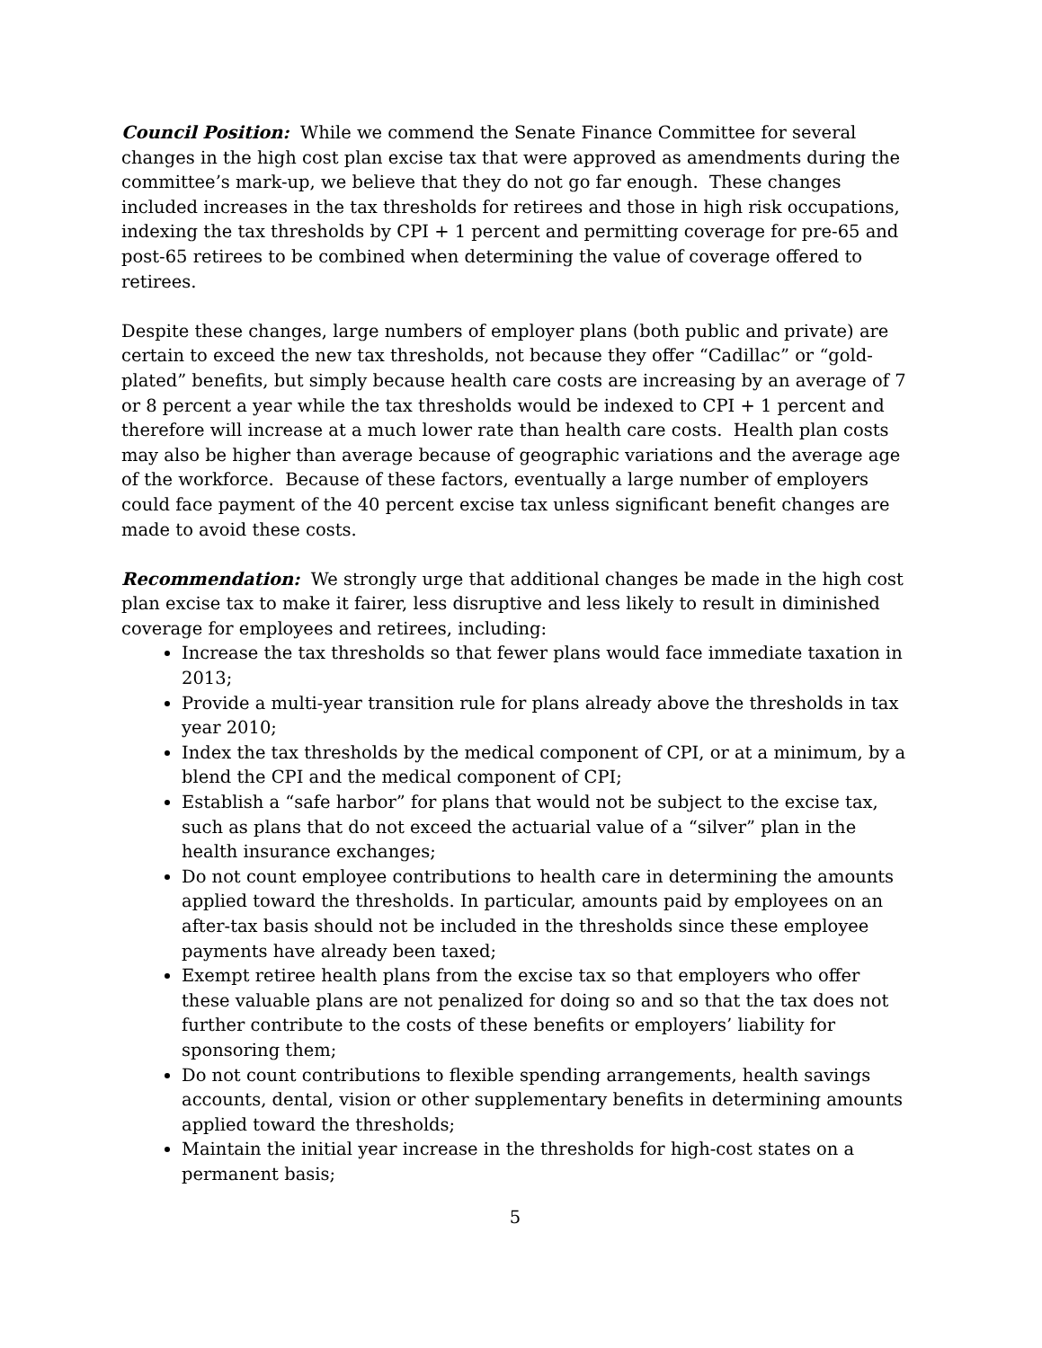Council Position: While we commend the Senate Finance Committee for several changes in the high cost plan excise tax that were approved as amendments during the committee’s mark-up, we believe that they do not go far enough. These changes included increases in the tax thresholds for retirees and those in high risk occupations, indexing the tax thresholds by CPI + 1 percent and permitting coverage for pre-65 and post-65 retirees to be combined when determining the value of coverage offered to retirees.
Despite these changes, large numbers of employer plans (both public and private) are certain to exceed the new tax thresholds, not because they offer “Cadillac” or “gold-plated” benefits, but simply because health care costs are increasing by an average of 7 or 8 percent a year while the tax thresholds would be indexed to CPI + 1 percent and therefore will increase at a much lower rate than health care costs. Health plan costs may also be higher than average because of geographic variations and the average age of the workforce. Because of these factors, eventually a large number of employers could face payment of the 40 percent excise tax unless significant benefit changes are made to avoid these costs.
Recommendation: We strongly urge that additional changes be made in the high cost plan excise tax to make it fairer, less disruptive and less likely to result in diminished coverage for employees and retirees, including:
Increase the tax thresholds so that fewer plans would face immediate taxation in 2013;
Provide a multi-year transition rule for plans already above the thresholds in tax year 2010;
Index the tax thresholds by the medical component of CPI, or at a minimum, by a blend the CPI and the medical component of CPI;
Establish a “safe harbor” for plans that would not be subject to the excise tax, such as plans that do not exceed the actuarial value of a “silver” plan in the health insurance exchanges;
Do not count employee contributions to health care in determining the amounts applied toward the thresholds. In particular, amounts paid by employees on an after-tax basis should not be included in the thresholds since these employee payments have already been taxed;
Exempt retiree health plans from the excise tax so that employers who offer these valuable plans are not penalized for doing so and so that the tax does not further contribute to the costs of these benefits or employers’ liability for sponsoring them;
Do not count contributions to flexible spending arrangements, health savings accounts, dental, vision or other supplementary benefits in determining amounts applied toward the thresholds;
Maintain the initial year increase in the thresholds for high-cost states on a permanent basis;
5